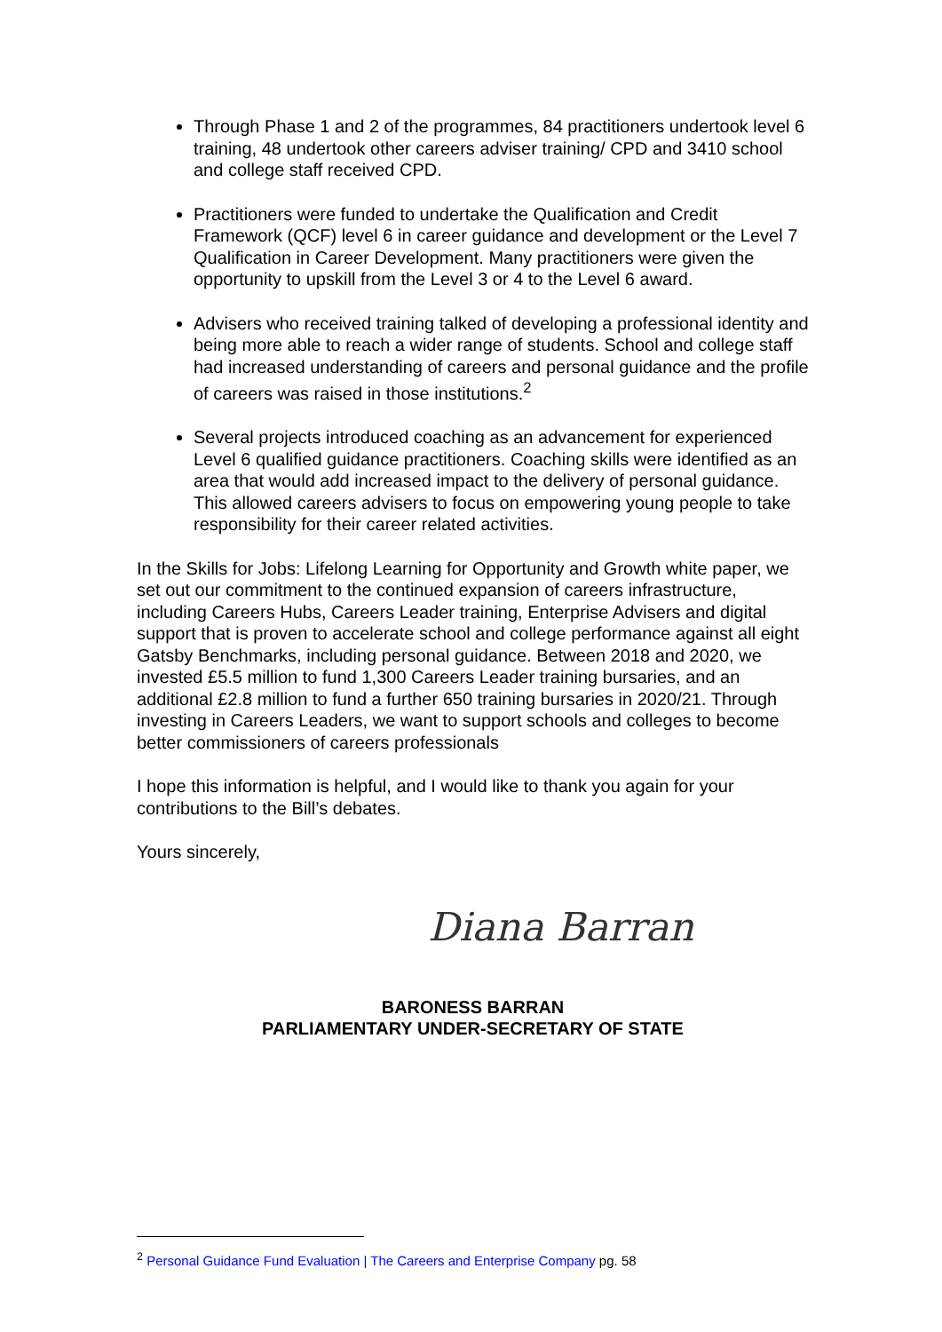Through Phase 1 and 2 of the programmes, 84 practitioners undertook level 6 training, 48 undertook other careers adviser training/ CPD and 3410 school and college staff received CPD.
Practitioners were funded to undertake the Qualification and Credit Framework (QCF) level 6 in career guidance and development or the Level 7 Qualification in Career Development. Many practitioners were given the opportunity to upskill from the Level 3 or 4 to the Level 6 award.
Advisers who received training talked of developing a professional identity and being more able to reach a wider range of students. School and college staff had increased understanding of careers and personal guidance and the profile of careers was raised in those institutions.<sup>2</sup>
Several projects introduced coaching as an advancement for experienced Level 6 qualified guidance practitioners. Coaching skills were identified as an area that would add increased impact to the delivery of personal guidance. This allowed careers advisers to focus on empowering young people to take responsibility for their career related activities.
In the Skills for Jobs: Lifelong Learning for Opportunity and Growth white paper, we set out our commitment to the continued expansion of careers infrastructure, including Careers Hubs, Careers Leader training, Enterprise Advisers and digital support that is proven to accelerate school and college performance against all eight Gatsby Benchmarks, including personal guidance. Between 2018 and 2020, we invested £5.5 million to fund 1,300 Careers Leader training bursaries, and an additional £2.8 million to fund a further 650 training bursaries in 2020/21. Through investing in Careers Leaders, we want to support schools and colleges to become better commissioners of careers professionals
I hope this information is helpful, and I would like to thank you again for your contributions to the Bill’s debates.
Yours sincerely,
Diana Barran
BARONESS BARRAN
PARLIAMENTARY UNDER-SECRETARY OF STATE
<sup>2</sup> Personal Guidance Fund Evaluation | The Careers and Enterprise Company pg. 58